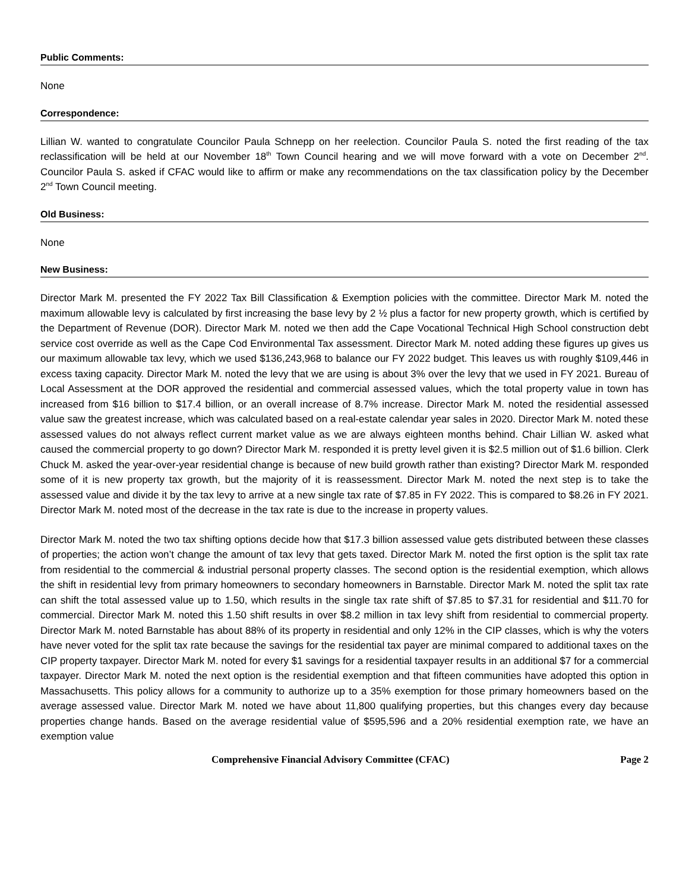Public Comments:
None
Correspondence:
Lillian W. wanted to congratulate Councilor Paula Schnepp on her reelection. Councilor Paula S. noted the first reading of the tax reclassification will be held at our November 18<sup>th</sup> Town Council hearing and we will move forward with a vote on December 2<sup>nd</sup>. Councilor Paula S. asked if CFAC would like to affirm or make any recommendations on the tax classification policy by the December 2<sup>nd</sup> Town Council meeting.
Old Business:
None
New Business:
Director Mark M. presented the FY 2022 Tax Bill Classification & Exemption policies with the committee. Director Mark M. noted the maximum allowable levy is calculated by first increasing the base levy by 2 ½ plus a factor for new property growth, which is certified by the Department of Revenue (DOR). Director Mark M. noted we then add the Cape Vocational Technical High School construction debt service cost override as well as the Cape Cod Environmental Tax assessment. Director Mark M. noted adding these figures up gives us our maximum allowable tax levy, which we used $136,243,968 to balance our FY 2022 budget. This leaves us with roughly $109,446 in excess taxing capacity. Director Mark M. noted the levy that we are using is about 3% over the levy that we used in FY 2021. Bureau of Local Assessment at the DOR approved the residential and commercial assessed values, which the total property value in town has increased from $16 billion to $17.4 billion, or an overall increase of 8.7% increase. Director Mark M. noted the residential assessed value saw the greatest increase, which was calculated based on a real-estate calendar year sales in 2020. Director Mark M. noted these assessed values do not always reflect current market value as we are always eighteen months behind. Chair Lillian W. asked what caused the commercial property to go down? Director Mark M. responded it is pretty level given it is $2.5 million out of $1.6 billion. Clerk Chuck M. asked the year-over-year residential change is because of new build growth rather than existing? Director Mark M. responded some of it is new property tax growth, but the majority of it is reassessment. Director Mark M. noted the next step is to take the assessed value and divide it by the tax levy to arrive at a new single tax rate of $7.85 in FY 2022. This is compared to $8.26 in FY 2021. Director Mark M. noted most of the decrease in the tax rate is due to the increase in property values.
Director Mark M. noted the two tax shifting options decide how that $17.3 billion assessed value gets distributed between these classes of properties; the action won’t change the amount of tax levy that gets taxed. Director Mark M. noted the first option is the split tax rate from residential to the commercial & industrial personal property classes. The second option is the residential exemption, which allows the shift in residential levy from primary homeowners to secondary homeowners in Barnstable. Director Mark M. noted the split tax rate can shift the total assessed value up to 1.50, which results in the single tax rate shift of $7.85 to $7.31 for residential and $11.70 for commercial. Director Mark M. noted this 1.50 shift results in over $8.2 million in tax levy shift from residential to commercial property. Director Mark M. noted Barnstable has about 88% of its property in residential and only 12% in the CIP classes, which is why the voters have never voted for the split tax rate because the savings for the residential tax payer are minimal compared to additional taxes on the CIP property taxpayer. Director Mark M. noted for every $1 savings for a residential taxpayer results in an additional $7 for a commercial taxpayer. Director Mark M. noted the next option is the residential exemption and that fifteen communities have adopted this option in Massachusetts. This policy allows for a community to authorize up to a 35% exemption for those primary homeowners based on the average assessed value. Director Mark M. noted we have about 11,800 qualifying properties, but this changes every day because properties change hands. Based on the average residential value of $595,596 and a 20% residential exemption rate, we have an exemption value
Comprehensive Financial Advisory Committee (CFAC) Page 2